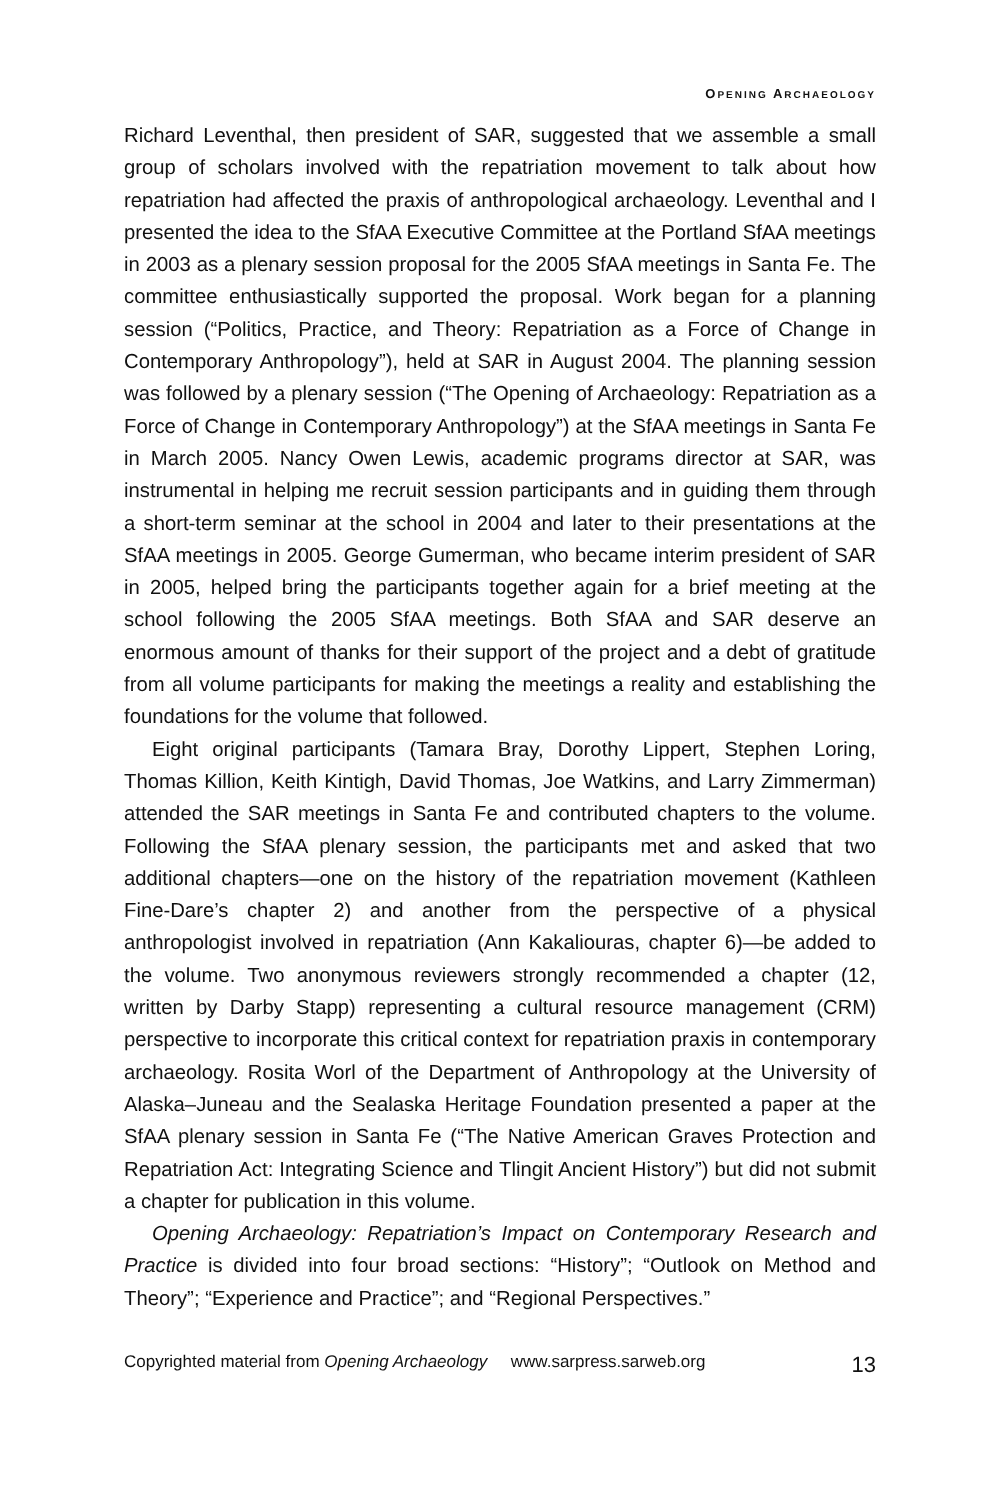OPENING ARCHAEOLOGY
Richard Leventhal, then president of SAR, suggested that we assemble a small group of scholars involved with the repatriation movement to talk about how repatriation had affected the praxis of anthropological archaeology. Leventhal and I presented the idea to the SfAA Executive Committee at the Portland SfAA meetings in 2003 as a plenary session proposal for the 2005 SfAA meetings in Santa Fe. The committee enthusiastically supported the proposal. Work began for a planning session (“Politics, Practice, and Theory: Repatriation as a Force of Change in Contemporary Anthropology”), held at SAR in August 2004. The planning session was followed by a plenary session (“The Opening of Archaeology: Repatriation as a Force of Change in Contemporary Anthropology”) at the SfAA meetings in Santa Fe in March 2005. Nancy Owen Lewis, academic programs director at SAR, was instrumental in helping me recruit session participants and in guiding them through a short-term seminar at the school in 2004 and later to their presentations at the SfAA meetings in 2005. George Gumerman, who became interim president of SAR in 2005, helped bring the participants together again for a brief meeting at the school following the 2005 SfAA meetings. Both SfAA and SAR deserve an enormous amount of thanks for their support of the project and a debt of gratitude from all volume participants for making the meetings a reality and establishing the foundations for the volume that followed.
Eight original participants (Tamara Bray, Dorothy Lippert, Stephen Loring, Thomas Killion, Keith Kintigh, David Thomas, Joe Watkins, and Larry Zimmerman) attended the SAR meetings in Santa Fe and contributed chapters to the volume. Following the SfAA plenary session, the participants met and asked that two additional chapters—one on the history of the repatriation movement (Kathleen Fine-Dare’s chapter 2) and another from the perspective of a physical anthropologist involved in repatriation (Ann Kakaliouras, chapter 6)—be added to the volume. Two anonymous reviewers strongly recommended a chapter (12, written by Darby Stapp) representing a cultural resource management (CRM) perspective to incorporate this critical context for repatriation praxis in contemporary archaeology. Rosita Worl of the Department of Anthropology at the University of Alaska–Juneau and the Sealaska Heritage Foundation presented a paper at the SfAA plenary session in Santa Fe (“The Native American Graves Protection and Repatriation Act: Integrating Science and Tlingit Ancient History”) but did not submit a chapter for publication in this volume.
Opening Archaeology: Repatriation’s Impact on Contemporary Research and Practice is divided into four broad sections: “History”; “Outlook on Method and Theory”; “Experience and Practice”; and “Regional Perspectives.”
Copyrighted material from Opening Archaeology www.sarpress.sarweb.org 13